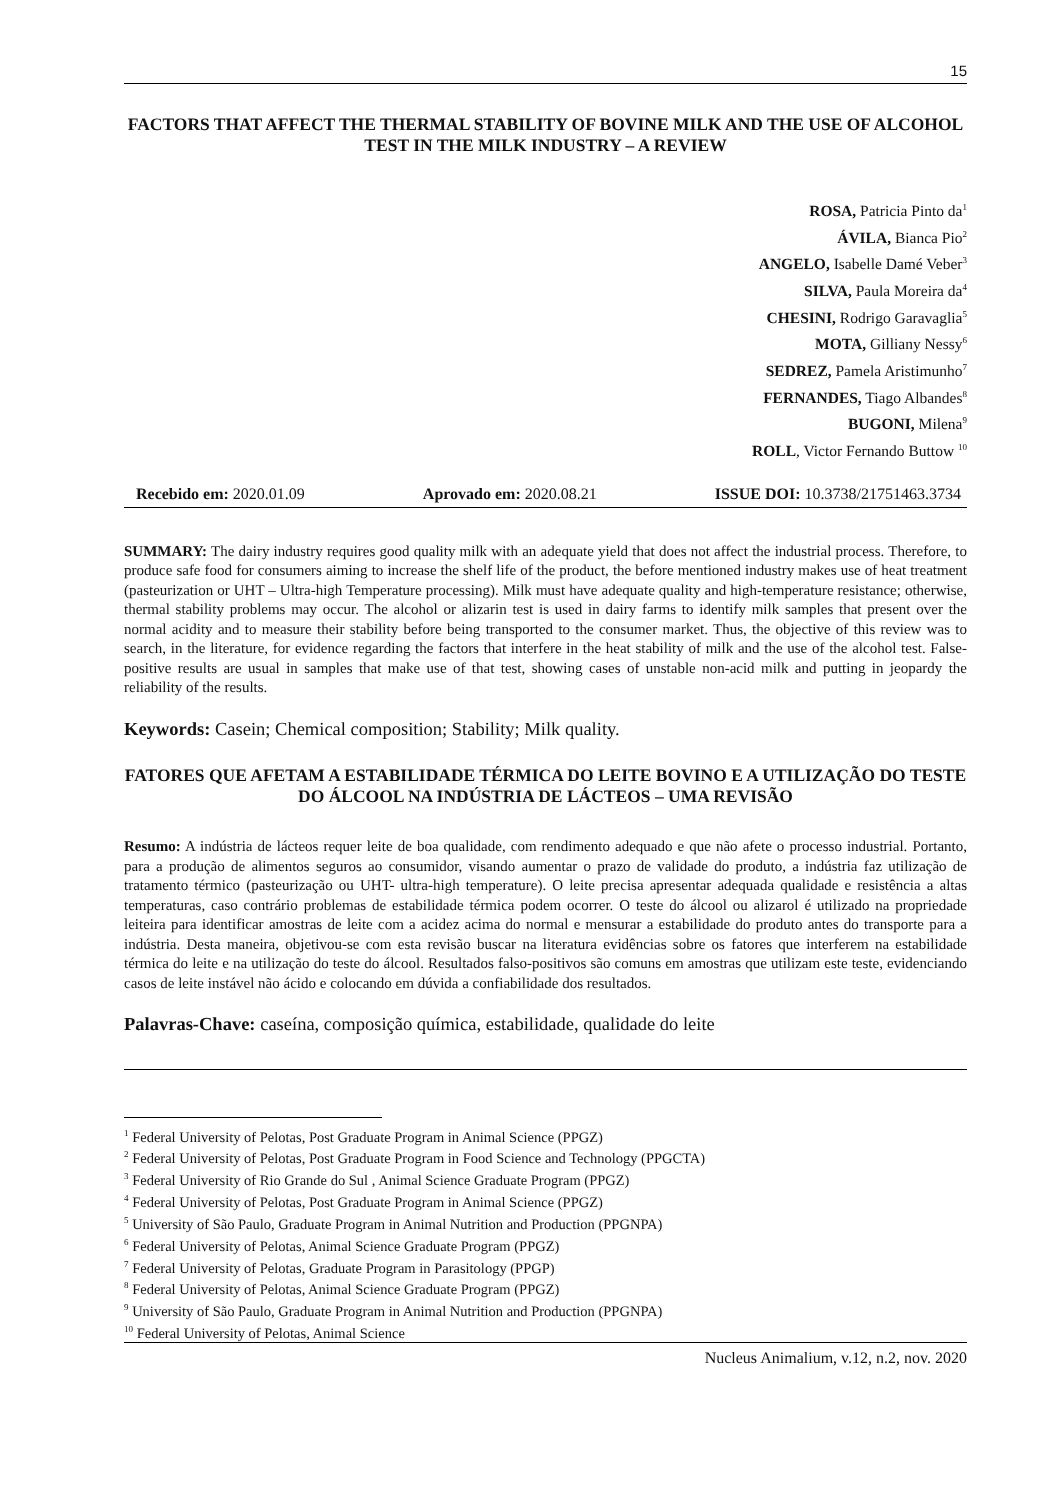15
FACTORS THAT AFFECT THE THERMAL STABILITY OF BOVINE MILK AND THE USE OF ALCOHOL TEST IN THE MILK INDUSTRY – A REVIEW
ROSA, Patricia Pinto da<sup>1</sup>
ÁVILA, Bianca Pio<sup>2</sup>
ANGELO, Isabelle Damé Veber<sup>3</sup>
SILVA, Paula Moreira da<sup>4</sup>
CHESINI, Rodrigo Garavaglia<sup>5</sup>
MOTA, Gilliany Nessy<sup>6</sup>
SEDREZ, Pamela Aristimunho<sup>7</sup>
FERNANDES, Tiago Albandes<sup>8</sup>
BUGONI, Milena<sup>9</sup>
ROLL, Victor Fernando Buttow <sup>10</sup>
Recebido em: 2020.01.09 Aprovado em: 2020.08.21 ISSUE DOI: 10.3738/21751463.3734
SUMMARY: The dairy industry requires good quality milk with an adequate yield that does not affect the industrial process. Therefore, to produce safe food for consumers aiming to increase the shelf life of the product, the before mentioned industry makes use of heat treatment (pasteurization or UHT – Ultra-high Temperature processing). Milk must have adequate quality and high-temperature resistance; otherwise, thermal stability problems may occur. The alcohol or alizarin test is used in dairy farms to identify milk samples that present over the normal acidity and to measure their stability before being transported to the consumer market. Thus, the objective of this review was to search, in the literature, for evidence regarding the factors that interfere in the heat stability of milk and the use of the alcohol test. False-positive results are usual in samples that make use of that test, showing cases of unstable non-acid milk and putting in jeopardy the reliability of the results.
Keywords: Casein; Chemical composition; Stability; Milk quality.
FATORES QUE AFETAM A ESTABILIDADE TÉRMICA DO LEITE BOVINO E A UTILIZAÇÃO DO TESTE DO ÁLCOOL NA INDÚSTRIA DE LÁCTEOS – UMA REVISÃO
Resumo: A indústria de lácteos requer leite de boa qualidade, com rendimento adequado e que não afete o processo industrial. Portanto, para a produção de alimentos seguros ao consumidor, visando aumentar o prazo de validade do produto, a indústria faz utilização de tratamento térmico (pasteurização ou UHT- ultra-high temperature). O leite precisa apresentar adequada qualidade e resistência a altas temperaturas, caso contrário problemas de estabilidade térmica podem ocorrer. O teste do álcool ou alizarol é utilizado na propriedade leiteira para identificar amostras de leite com a acidez acima do normal e mensurar a estabilidade do produto antes do transporte para a indústria. Desta maneira, objetivou-se com esta revisão buscar na literatura evidências sobre os fatores que interferem na estabilidade térmica do leite e na utilização do teste do álcool. Resultados falso-positivos são comuns em amostras que utilizam este teste, evidenciando casos de leite instável não ácido e colocando em dúvida a confiabilidade dos resultados.
Palavras-Chave: caseína, composição química, estabilidade, qualidade do leite
<sup>1</sup> Federal University of Pelotas, Post Graduate Program in Animal Science (PPGZ)
<sup>2</sup> Federal University of Pelotas, Post Graduate Program in Food Science and Technology (PPGCTA)
<sup>3</sup> Federal University of Rio Grande do Sul , Animal Science Graduate Program (PPGZ)
<sup>4</sup> Federal University of Pelotas, Post Graduate Program in Animal Science (PPGZ)
<sup>5</sup> University of São Paulo, Graduate Program in Animal Nutrition and Production (PPGNPA)
<sup>6</sup> Federal University of Pelotas, Animal Science Graduate Program (PPGZ)
<sup>7</sup> Federal University of Pelotas, Graduate Program in Parasitology (PPGP)
<sup>8</sup> Federal University of Pelotas, Animal Science Graduate Program (PPGZ)
<sup>9</sup> University of São Paulo, Graduate Program in Animal Nutrition and Production (PPGNPA)
<sup>10</sup> Federal University of Pelotas, Animal Science
Nucleus Animalium, v.12, n.2, nov. 2020